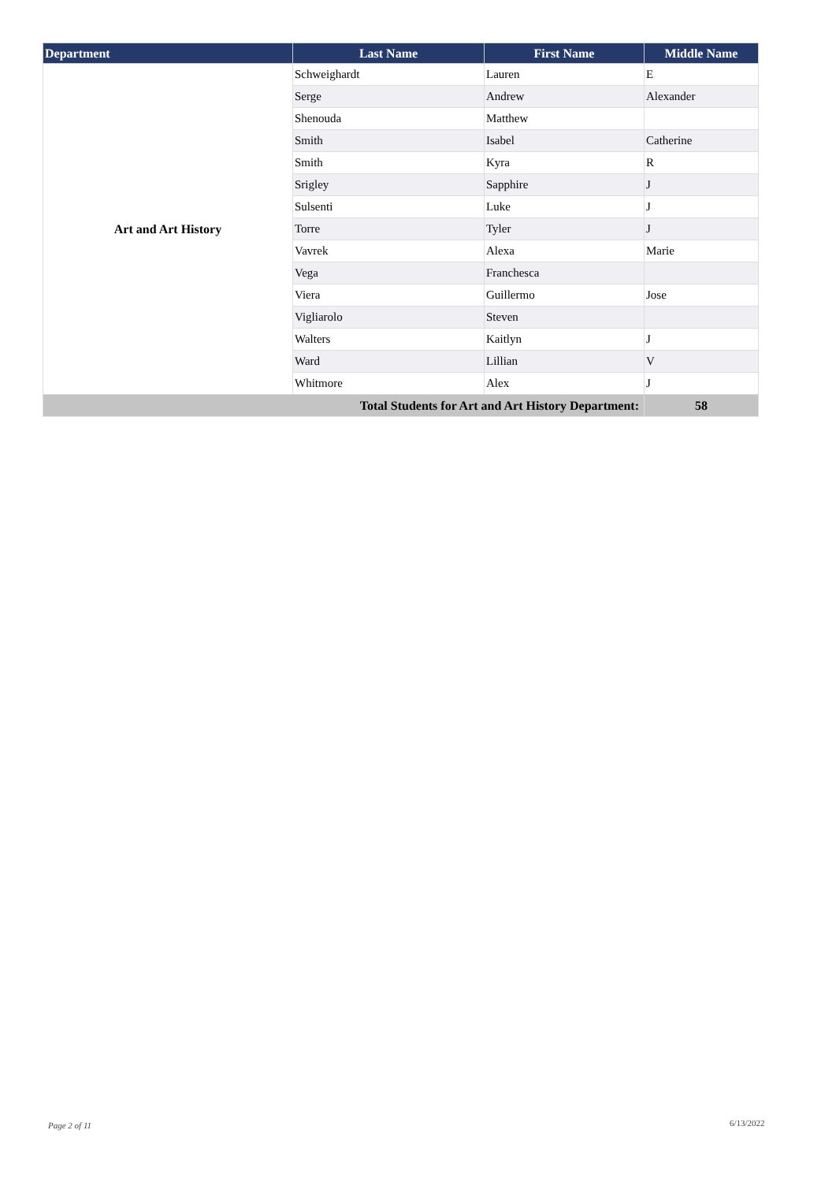| Department | Last Name | First Name | Middle Name |
| --- | --- | --- | --- |
| Art and Art History | Schweighardt | Lauren | E |
| | Serge | Andrew | Alexander |
| | Shenouda | Matthew | |
| | Smith | Isabel | Catherine |
| | Smith | Kyra | R |
| | Srigley | Sapphire | J |
| | Sulsenti | Luke | J |
| | Torre | Tyler | J |
| | Vavrek | Alexa | Marie |
| | Vega | Franchesca | |
| | Viera | Guillermo | Jose |
| | Vigliarolo | Steven | |
| | Walters | Kaitlyn | J |
| | Ward | Lillian | V |
| | Whitmore | Alex | J |
| Total Students for Art and Art History Department: | | | 58 |
Page 2 of 11 6/13/2022